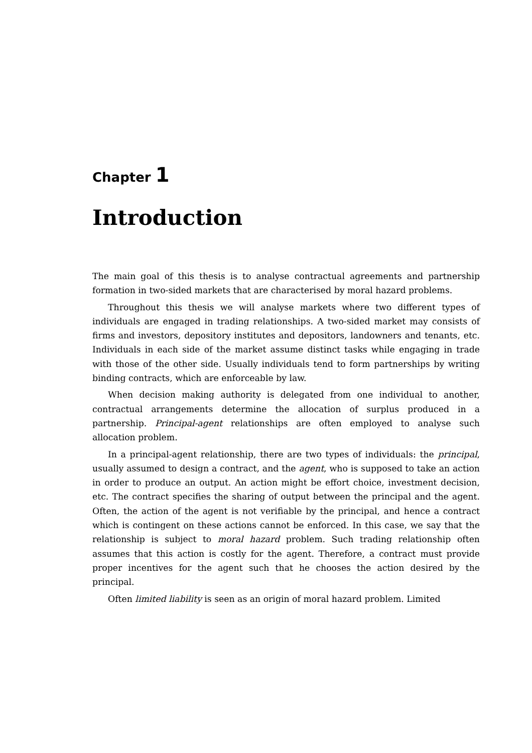Chapter 1
Introduction
The main goal of this thesis is to analyse contractual agreements and partnership formation in two-sided markets that are characterised by moral hazard problems.
Throughout this thesis we will analyse markets where two different types of individuals are engaged in trading relationships. A two-sided market may consists of firms and investors, depository institutes and depositors, landowners and tenants, etc. Individuals in each side of the market assume distinct tasks while engaging in trade with those of the other side. Usually individuals tend to form partnerships by writing binding contracts, which are enforceable by law.
When decision making authority is delegated from one individual to another, contractual arrangements determine the allocation of surplus produced in a partnership. Principal-agent relationships are often employed to analyse such allocation problem.
In a principal-agent relationship, there are two types of individuals: the principal, usually assumed to design a contract, and the agent, who is supposed to take an action in order to produce an output. An action might be effort choice, investment decision, etc. The contract specifies the sharing of output between the principal and the agent. Often, the action of the agent is not verifiable by the principal, and hence a contract which is contingent on these actions cannot be enforced. In this case, we say that the relationship is subject to moral hazard problem. Such trading relationship often assumes that this action is costly for the agent. Therefore, a contract must provide proper incentives for the agent such that he chooses the action desired by the principal.
Often limited liability is seen as an origin of moral hazard problem. Limited